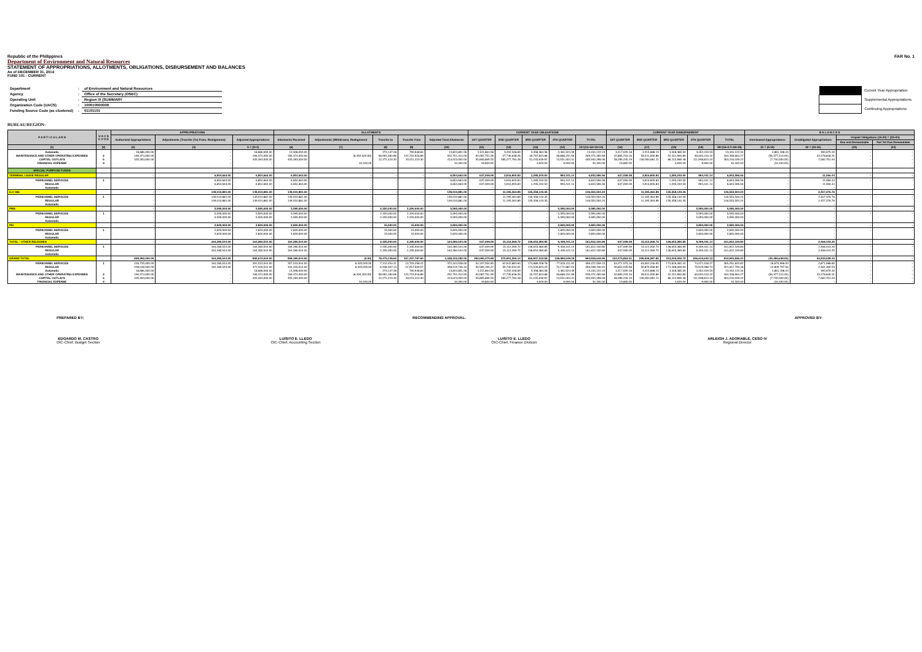Republic of the Philippines FAR No. 1
Department of Environment and Natural Resources
STATEMENT OF APPROPRIATIONS, ALLOTMENTS, OBLIGATIONS, DISBURSEMENT AND BALANCES
As of DECEMBER 31, 2014
FUND 101 - CURRENT
| Department | : | of Environment and Natural Resources |
| Agency | : | Office of the Secretary (OSEC) |
| Operating Unit | : | Region IX (SUMMARY |
| Organization Code (UACS) | : | 100010000009 |
| Funding Source Code (as clustered) | : | 01101101 |
| | Current Year Appropriation |
| | Supplemental Appropriations |
| | Continuing Appropriations |
BUREAU/REGION:
| P A R T I C U L A R S | U A C S C O D E | APPROPRIATIONS | | | ALLOTMENTS | | | | | CURRENT YEAR OBLIGATIONS | | | | | CURRENT YEAR DISBURSEMENT | | | | | B A L A N C E S | | | |
| --- | --- | --- | --- | --- | --- | --- | --- | --- | --- | --- | --- | --- | --- | --- | --- | --- | --- | --- | --- | --- | --- | --- | --- |
| | | Authorized Appropriations | Adjustments (Transfer (To) From, Realignment) | Adjusted Appropriations | Allotments Received | Adjustments (Withdrawal, Realignment | Transfer to | Transfer from | Adjusted Total Allotments | 1ST QUARTER | 2ND QUARTER | 3RD QUARTER | 4TH QUARTER | TOTAL | 1ST QUARTER | 2ND QUARTER | 3RD QUARTER | 4TH QUARTER | TOTAL | Unreleased Appropriations | Unobligated Appropriations | Unpaid Obligations (15-20) = (23+24) | |
| | | | | | | | | | | | | | | | | | | | | | | Due and Demandable | Not Yet Due Demandable |
| (1) | (2) | (3) | (4) | 5 = (3+4) | (6) | (7) | (8) | (9) | (10) | (11) | (12) | (13) | (14) | 15=(11+12+13+14) | (16) | (17) | (18) | (19) | 20=(16+17+18+19) | 21 = (5-10) | 22 = (10-15) | (23) | (24) |
| Automatic | | 18,686,000.00 | - | 18,686,000.00 | 13,308,000.00 | | 274,147.28 | 790,948.84 | 13,824,801.56 | 3,511,864.58 | 3,202,348.69 | 3,358,384.58 | 3,361,524.39 | 13,434,122.24 | 3,417,629.18 | 3,215,688.13 | 3,348,385.50 | 3,452,419.53 | 13,434,122.34 | 4,861,198.44 | 390,679.32 | - | - |
| MAINTENANCE AND OTHER OPERATING EXPENSES | 2 | 196,374,000.00 | - | 196,374,000.00 | 196,374,000.00 | (8,354,320.00) | 58,991,284.89 | 123,722,918.89 | 252,751,314.00 | 92,087,751.59 | 27,730,638.26 | 40,767,843.88 | 48,886,231.96 | 209,472,465.69 | 42,895,233.16 | 28,511,059.89 | 52,311,960.80 | 60,620,410.42 | 184,338,664.27 | (56,377,314.00) | 43,278,848.31 | - | - |
| CAPITAL OUTLAYS | 6 | 405,283,000.00 | - | 405,283,000.00 | 405,283,000.00 | | 12,271,410.30 | 20,011,410.30 | 413,023,000.00 | 55,865,869.55 | 285,277,784.28 | 51,245,639.92 | 13,551,004.31 | 405,940,298.06 | 28,289,245.19 | 136,904,981.11 | 86,112,989.48 | 111,908,813.44 | 363,216,029.22 | (7,740,000.00) | 7,082,701.94 | - | - |
| FINANCIAL EXPENSE | 3 | - | - | - | - | 34,320.00 | - | - | 34,320.00 | 19,800.00 | - | 4,620.00 | 9,900.00 | 34,320.00 | 19,800.00 | - | 4,620.00 | 9,900.00 | 34,320.00 | (34,320.00) | - | - | - |
| SPECIAL PURPOSE FUNDS | | | | | | | | | | | | | | | | | | | | | | | |
| TERMINAL LEAVE REGULAR | | - | 6,854,663.00 | 6,854,663.00 | 6,854,663.00 | - | - | - | 6,854,663.00 | 637,009.09 | 3,916,905.83 | 1,295,240.50 | 994,441.14 | 6,843,596.56 | 637,009.09 | 3,916,905.83 | 1,295,240.50 | 994,441.14 | 6,843,596.56 | - | 11,066.44 | - | - |
| PERSONNEL SERVICES | 1 | - | 6,854,663.00 | 6,854,663.00 | 6,854,663.00 | - | - | - | 6,854,663.00 | 637,009.09 | 3,916,905.83 | 1,295,240.50 | 994,441.14 | 6,843,596.56 | 637,009.09 | 3,916,905.83 | 1,295,240.50 | 994,441.14 | 6,843,596.56 | - | 11,066.44 | - | - |
| REGULAR | | - | 6,854,663.00 | 6,854,663.00 | 6,854,663.00 | - | - | - | 6,854,663.00 | 637,009.09 | 3,916,905.83 | 1,295,240.50 | 994,441.14 | 6,843,596.56 | 637,009.09 | 3,916,905.83 | 1,295,240.50 | 994,441.14 | 6,843,596.56 | - | 11,066.44 | | |
| Automatic | | - | - | - | - | - | - | - | - | - | - | - | - | - | - | - | - | - | - | - | - | | |
| E.O 366 | | - | 149,010,881.00 | 149,010,881.00 | 149,010,881.00 | - | - | - | 149,010,881.00 | - | 11,195,363.89 | 135,358,140.35 | - | 146,553,504.24 | - | 11,195,363.89 | 135,358,140.35 | - | 146,553,504.24 | - | 2,457,376.76 | - | - |
| PERSONNEL SERVICES | 1 | - | 149,010,881.00 | 149,010,881.00 | 149,010,881.00 | - | - | - | 149,010,881.00 | - | 11,195,363.89 | 135,358,140.35 | - | 146,553,504.24 | - | 11,195,363.89 | 135,358,140.35 | - | 146,553,504.24 | - | 2,457,376.76 | - | - |
| REGULAR | | - | 149,010,881.00 | 149,010,881.00 | 149,010,881.00 | - | - | - | 149,010,881.00 | - | 11,195,363.89 | 135,358,140.35 | - | 146,553,504.24 | - | 11,195,363.89 | 135,358,140.35 | - | 146,553,504.24 | - | 2,457,376.76 | | |
| Automatic | | - | - | - | - | - | - | - | - | - | - | - | - | - | - | - | - | - | - | - | - | | |
| PBB | | - | 5,595,000.00 | 5,595,000.00 | 5,595,000.00 | - | 2,320,000.00 | 2,320,000.00 | 5,595,000.00 | - | - | - | 5,595,000.00 | 5,595,000.00 | - | - | - | 5,595,000.00 | 5,595,000.00 | - | - | - | - |
| PERSONNEL SERVICES | 1 | - | 5,595,000.00 | 5,595,000.00 | 5,595,000.00 | - | 2,320,000.00 | 2,320,000.00 | 5,595,000.00 | - | - | - | 5,595,000.00 | 5,595,000.00 | - | - | - | 5,595,000.00 | 5,595,000.00 | - | - | - | - |
| REGULAR | | - | 5,595,000.00 | 5,595,000.00 | 5,595,000.00 | - | 2,320,000.00 | 2,320,000.00 | 5,595,000.00 | - | - | - | 5,595,000.00 | 5,595,000.00 | - | - | - | 5,595,000.00 | 5,595,000.00 | - | - | | |
| Automatic | | - | - | - | - | - | - | - | - | - | - | - | - | - | - | - | - | - | - | - | - | | |
| PEI | | - | 2,820,000.00 | 2,820,000.00 | 2,820,000.00 | - | 15,000.00 | 15,000.00 | 2,820,000.00 | - | - | - | 2,820,000.00 | 2,820,000.00 | - | - | - | 2,820,000.00 | 2,820,000.00 | - | - | - | - |
| PERSONNEL SERVICES | 1 | - | 2,820,000.00 | 2,820,000.00 | 2,820,000.00 | - | 15,000.00 | 15,000.00 | 2,820,000.00 | - | - | - | 2,820,000.00 | 2,820,000.00 | - | - | - | 2,820,000.00 | 2,820,000.00 | - | - | - | - |
| REGULAR | | | 2,820,000.00 | 2,820,000.00 | 2,820,000.00 | | 15,000.00 | 15,000.00 | 2,820,000.00 | | | | 2,820,000.00 | 2,820,000.00 | | | | 2,820,000.00 | 2,820,000.00 | | - | | |
| Automatic | | | | - | | | | | | | | | | - | | | | | - | | - | | |
| TOTAL - OTHER RELEASES | | - | 164,280,544.00 | 164,280,544.00 | 164,280,544.00 | - | 2,335,000.00 | 2,335,000.00 | 164,280,544.00 | 637,009.09 | 15,112,269.72 | 136,653,380.85 | 9,409,441.14 | 161,812,100.80 | 637,009.09 | 15,112,269.72 | 136,653,380.85 | 9,409,441.14 | 161,812,100.80 | - | 2,468,443.20 | - | - |
| PERSONNEL SERVICES | 1 | - | 164,280,544.00 | 164,280,544.00 | 164,280,544.00 | - | 2,335,000.00 | 2,335,000.00 | 164,280,544.00 | 637,009.09 | 15,112,269.72 | 136,653,380.85 | 9,409,441.14 | 161,812,100.80 | 637,009.09 | 15,112,269.72 | 136,653,380.85 | 9,409,441.14 | 161,812,100.80 | - | 2,468,443.20 | - | - |
| REGULAR | | - | 164,280,544.00 | 164,280,544.00 | 164,280,544.00 | - | 2,335,000.00 | 2,335,000.00 | 164,280,544.00 | 637,009.09 | 15,112,269.72 | 136,653,380.85 | 9,409,441.14 | 161,812,100.80 | 637,009.09 | 15,112,269.72 | 136,653,380.85 | 9,409,441.14 | 161,812,100.80 | - | 2,468,443.20 | - | - |
| Automatic | | - | - | - | - | - | - | - | - | - | - | - | - | - | - | - | - | - | - | - | - | - | - |
| GRAND TOTAL | | 828,392,000.00 | 164,280,544.00 | 992,672,544.00 | 959,190,544.00 | (0.00) | 78,475,149.60 | 157,437,787.60 | 1,038,153,182.00 | 202,080,475.99 | 375,951,306.14 | 266,907,312.58 | 139,980,548.19 | 984,919,642.90 | 124,475,853.51 | 228,508,287.95 | 313,246,052.72 | 246,610,642.13 | 912,840,836.31 | (45,480,638.00) | 53,233,539.10 | - | - |
| PERSONNEL SERVICES | 1 | 226,735,000.00 | 164,280,544.00 | 391,015,544.00 | 357,533,544.00 | 8,320,000.00 | 7,212,454.41 | 13,703,458.41 | 372,344,548.00 | 54,107,054.85 | 62,942,883.60 | 174,889,208.78 | 77,533,411.92 | 369,472,559.15 | 53,271,575.16 | 63,092,246.95 | 174,816,482.44 | 74,071,518.27 | 365,251,822.82 | 18,670,996.00 | 2,871,988.85 | - | - |
| REGULAR | | 208,049,000.00 | 164,280,544.00 | 372,329,544.00 | 344,225,544.00 | 8,320,000.00 | 6,938,307.13 | 12,912,509.57 | 358,519,746.44 | 50,595,190.27 | 59,740,534.91 | 171,530,824.20 | 74,171,887.53 | 356,038,436.91 | 49,853,945.98 | 59,876,558.82 | 171,468,096.94 | 70,619,098.74 | 351,817,700.48 | 13,809,797.56 | 2,481,309.53 | - | - |
| Automatic | | 18,686,000.00 | - | 18,686,000.00 | 13,308,000.00 | - | 274,147.28 | 790,948.84 | 13,824,801.56 | 3,511,864.58 | 3,202,348.69 | 3,358,384.58 | 3,361,524.39 | 13,434,122.24 | 3,417,629.18 | 3,215,688.13 | 3,348,385.50 | 3,452,419.53 | 13,434,122.34 | 4,861,198.44 | 390,679.32 | - | - |
| MAINTENANCE AND OTHER OPERATING EXPENSES | 2 | 196,374,000.00 | - | 196,374,000.00 | 196,374,000.00 | (8,354,320.00) | 58,991,284.89 | 123,722,918.89 | 252,751,314.00 | 92,087,751.59 | 27,730,638.26 | 40,767,843.88 | 48,886,231.96 | 209,472,465.69 | 42,895,233.16 | 28,511,059.89 | 52,311,960.80 | 60,620,410.42 | 184,338,664.27 | (56,377,314.00) | 43,278,848.31 | - | - |
| CAPITAL OUTLAYS | 6 | 405,283,000.00 | - | 405,283,000.00 | 405,283,000.00 | | 12,271,410.30 | 20,011,410.30 | 413,023,000.00 | 55,865,869.55 | 285,277,784.28 | 51,245,639.92 | 13,551,004.31 | 405,940,298.06 | 28,289,245.19 | 136,904,981.11 | 86,112,989.48 | 111,908,813.44 | 363,216,029.22 | (7,740,000.00) | 7,082,701.94 | - | - |
| FINANCIAL EXPENSE | 3 | - | - | - | - | 34,320.00 | - | - | 34,320.00 | 19,800.00 | - | 4,620.00 | 9,900.00 | 34,320.00 | 19,800.00 | - | 4,620.00 | 9,900.00 | 34,320.00 | (34,320.00) | - | - | - |
PREPARED BY: RECOMMENDING APPROVAL: APPROVED BY:
EDGARDO M. CASTRO
OIC-Chief, Budget Section
LUISITO E. LLEDO
OIC-Chief, Accounting Section
LUISITO E. LLEDO
OIC-Chief, Finance Division
ARLEIGH J. ADORABLE, CESO IV
Regional Director